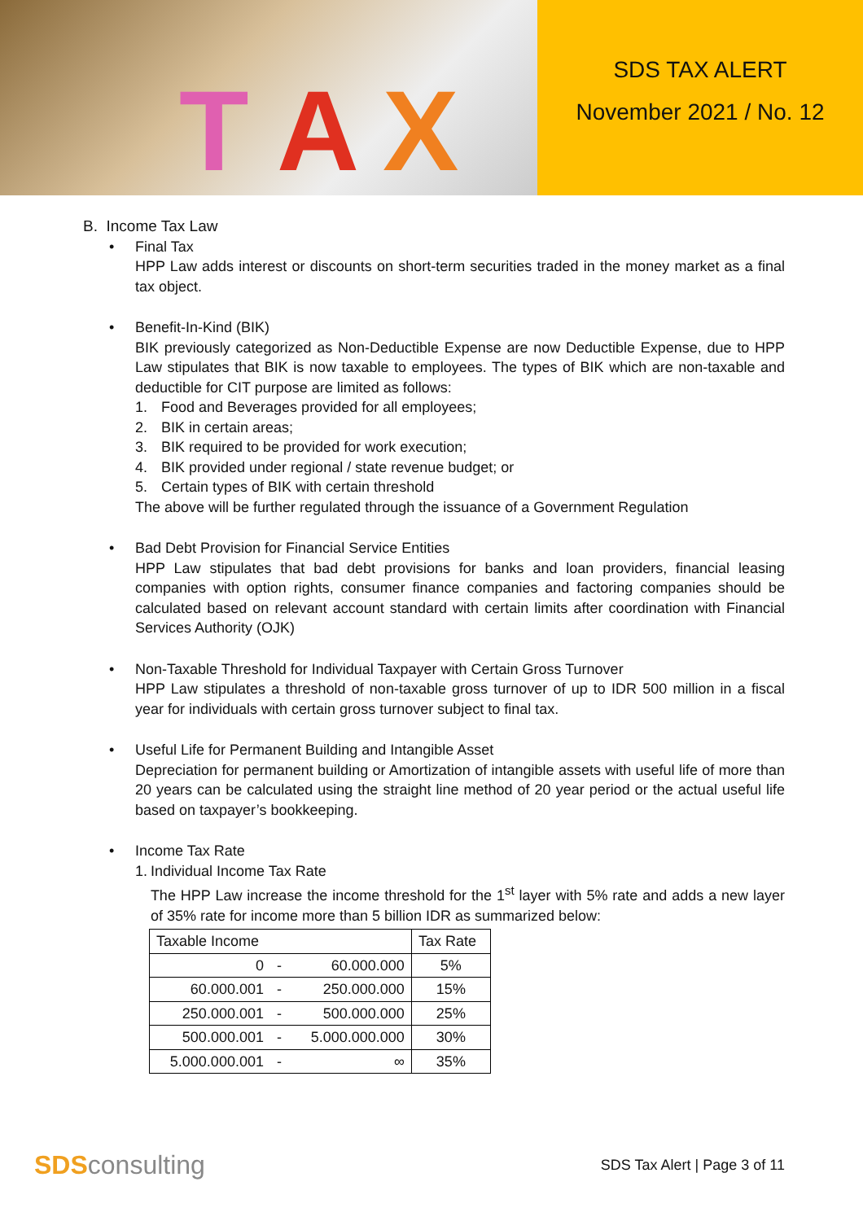T A X
SDS TAX ALERT
November 2021 / No. 12
B. Income Tax Law
• Final Tax
HPP Law adds interest or discounts on short-term securities traded in the money market as a final tax object.
• Benefit-In-Kind (BIK)
BIK previously categorized as Non-Deductible Expense are now Deductible Expense, due to HPP Law stipulates that BIK is now taxable to employees. The types of BIK which are non-taxable and deductible for CIT purpose are limited as follows:
1. Food and Beverages provided for all employees;
2. BIK in certain areas;
3. BIK required to be provided for work execution;
4. BIK provided under regional / state revenue budget; or
5. Certain types of BIK with certain threshold
The above will be further regulated through the issuance of a Government Regulation
• Bad Debt Provision for Financial Service Entities
HPP Law stipulates that bad debt provisions for banks and loan providers, financial leasing companies with option rights, consumer finance companies and factoring companies should be calculated based on relevant account standard with certain limits after coordination with Financial Services Authority (OJK)
• Non-Taxable Threshold for Individual Taxpayer with Certain Gross Turnover
HPP Law stipulates a threshold of non-taxable gross turnover of up to IDR 500 million in a fiscal year for individuals with certain gross turnover subject to final tax.
• Useful Life for Permanent Building and Intangible Asset
Depreciation for permanent building or Amortization of intangible assets with useful life of more than 20 years can be calculated using the straight line method of 20 year period or the actual useful life based on taxpayer’s bookkeeping.
• Income Tax Rate
1. Individual Income Tax Rate
The HPP Law increase the income threshold for the 1<sup>st</sup> layer with 5% rate and adds a new layer of 35% rate for income more than 5 billion IDR as summarized below:
| Taxable Income | | | Tax Rate |
| --- | --- | --- | --- |
| 0 | - | 60.000.000 | 5% |
| 60.000.001 | - | 250.000.000 | 15% |
| 250.000.001 | - | 500.000.000 | 25% |
| 500.000.001 | - | 5.000.000.000 | 30% |
| 5.000.000.001 | - | ∞ | 35% |
SDSconsulting
SDS Tax Alert | Page 3 of 11